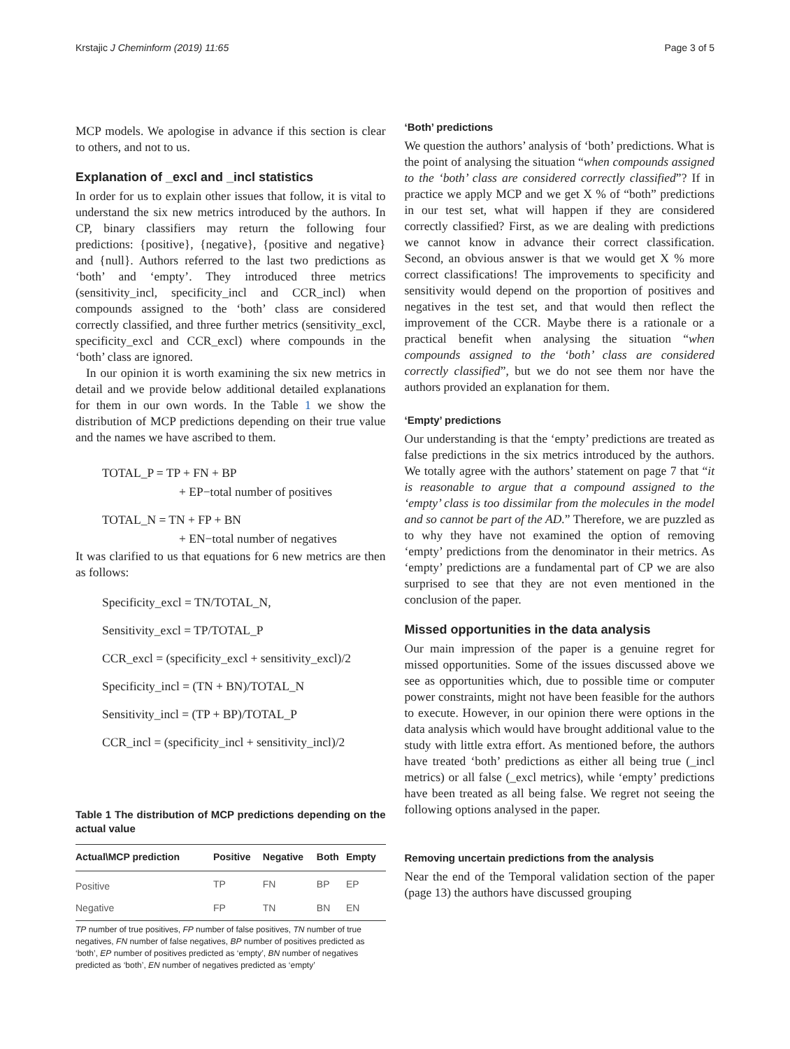Krstajic J Cheminform (2019) 11:65 Page 3 of 5
MCP models. We apologise in advance if this section is clear to others, and not to us.
Explanation of _excl and _incl statistics
In order for us to explain other issues that follow, it is vital to understand the six new metrics introduced by the authors. In CP, binary classifiers may return the following four predictions: {positive}, {negative}, {positive and negative} and {null}. Authors referred to the last two predictions as ‘both’ and ‘empty’. They introduced three metrics (sensitivity_incl, specificity_incl and CCR_incl) when compounds assigned to the ‘both’ class are considered correctly classified, and three further metrics (sensitivity_excl, specificity_excl and CCR_excl) where compounds in the ‘both’ class are ignored.
In our opinion it is worth examining the six new metrics in detail and we provide below additional detailed explanations for them in our own words. In the Table 1 we show the distribution of MCP predictions depending on their true value and the names we have ascribed to them.
TOTAL_P = TP + FN + BP
+ EP−total number of positives
TOTAL_N = TN + FP + BN
+ EN−total number of negatives
It was clarified to us that equations for 6 new metrics are then as follows:
Specificity_excl = TN/TOTAL_N,
Sensitivity_excl = TP/TOTAL_P
CCR_excl = (specificity_excl + sensitivity_excl)/2
Specificity_incl = (TN + BN)/TOTAL_N
Sensitivity_incl = (TP + BP)/TOTAL_P
CCR_incl = (specificity_incl + sensitivity_incl)/2
Table 1 The distribution of MCP predictions depending on the actual value
| Actual\MCP prediction | Positive | Negative | Both | Empty |
| --- | --- | --- | --- | --- |
| Positive | TP | FN | BP | EP |
| Negative | FP | TN | BN | EN |
TP number of true positives, FP number of false positives, TN number of true negatives, FN number of false negatives, BP number of positives predicted as ‘both’, EP number of positives predicted as ‘empty’, BN number of negatives predicted as ‘both’, EN number of negatives predicted as ‘empty’
‘Both’ predictions
We question the authors’ analysis of ‘both’ predictions. What is the point of analysing the situation “when compounds assigned to the ‘both’ class are considered correctly classified”? If in practice we apply MCP and we get X % of “both” predictions in our test set, what will happen if they are considered correctly classified? First, as we are dealing with predictions we cannot know in advance their correct classification. Second, an obvious answer is that we would get X % more correct classifications! The improvements to specificity and sensitivity would depend on the proportion of positives and negatives in the test set, and that would then reflect the improvement of the CCR. Maybe there is a rationale or a practical benefit when analysing the situation “when compounds assigned to the ‘both’ class are considered correctly classified”, but we do not see them nor have the authors provided an explanation for them.
‘Empty’ predictions
Our understanding is that the ‘empty’ predictions are treated as false predictions in the six metrics introduced by the authors. We totally agree with the authors’ statement on page 7 that “it is reasonable to argue that a compound assigned to the ‘empty’ class is too dissimilar from the molecules in the model and so cannot be part of the AD.” Therefore, we are puzzled as to why they have not examined the option of removing ‘empty’ predictions from the denominator in their metrics. As ‘empty’ predictions are a fundamental part of CP we are also surprised to see that they are not even mentioned in the conclusion of the paper.
Missed opportunities in the data analysis
Our main impression of the paper is a genuine regret for missed opportunities. Some of the issues discussed above we see as opportunities which, due to possible time or computer power constraints, might not have been feasible for the authors to execute. However, in our opinion there were options in the data analysis which would have brought additional value to the study with little extra effort. As mentioned before, the authors have treated ‘both’ predictions as either all being true (_incl metrics) or all false (_excl metrics), while ‘empty’ predictions have been treated as all being false. We regret not seeing the following options analysed in the paper.
Removing uncertain predictions from the analysis
Near the end of the Temporal validation section of the paper (page 13) the authors have discussed grouping